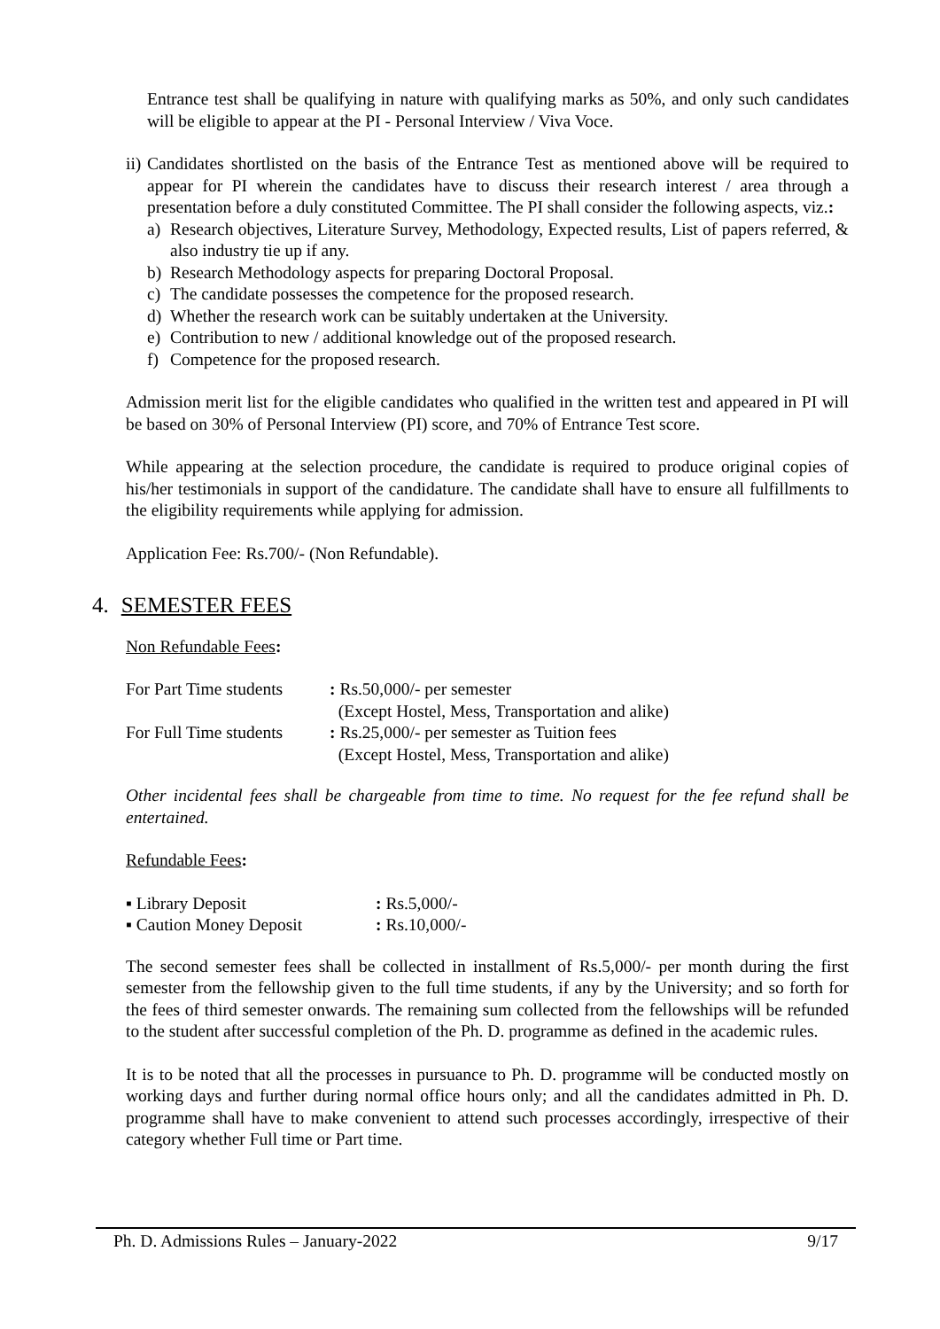Entrance test shall be qualifying in nature with qualifying marks as 50%, and only such candidates will be eligible to appear at the PI - Personal Interview / Viva Voce.
ii)
Candidates shortlisted on the basis of the Entrance Test as mentioned above will be required to appear for PI wherein the candidates have to discuss their research interest / area through a presentation before a duly constituted Committee. The PI shall consider the following aspects, viz.:
a) Research objectives, Literature Survey, Methodology, Expected results, List of papers referred, & also industry tie up if any.
b) Research Methodology aspects for preparing Doctoral Proposal.
c) The candidate possesses the competence for the proposed research.
d) Whether the research work can be suitably undertaken at the University.
e) Contribution to new / additional knowledge out of the proposed research.
f) Competence for the proposed research.
Admission merit list for the eligible candidates who qualified in the written test and appeared in PI will be based on 30% of Personal Interview (PI) score, and 70% of Entrance Test score.
While appearing at the selection procedure, the candidate is required to produce original copies of his/her testimonials in support of the candidature. The candidate shall have to ensure all fulfillments to the eligibility requirements while applying for admission.
Application Fee: Rs.700/- (Non Refundable).
4. SEMESTER FEES
Non Refundable Fees:
| For Part Time students | : Rs.50,000/- per semester (Except Hostel, Mess, Transportation and alike) |
| For Full Time students | : Rs.25,000/- per semester as Tuition fees (Except Hostel, Mess, Transportation and alike) |
Other incidental fees shall be chargeable from time to time. No request for the fee refund shall be entertained.
Refundable Fees:
| ▪ Library Deposit | : Rs.5,000/- |
| ▪ Caution Money Deposit | : Rs.10,000/- |
The second semester fees shall be collected in installment of Rs.5,000/- per month during the first semester from the fellowship given to the full time students, if any by the University; and so forth for the fees of third semester onwards. The remaining sum collected from the fellowships will be refunded to the student after successful completion of the Ph. D. programme as defined in the academic rules.
It is to be noted that all the processes in pursuance to Ph. D. programme will be conducted mostly on working days and further during normal office hours only; and all the candidates admitted in Ph. D. programme shall have to make convenient to attend such processes accordingly, irrespective of their category whether Full time or Part time.
Ph. D. Admissions Rules – January-2022 9/17